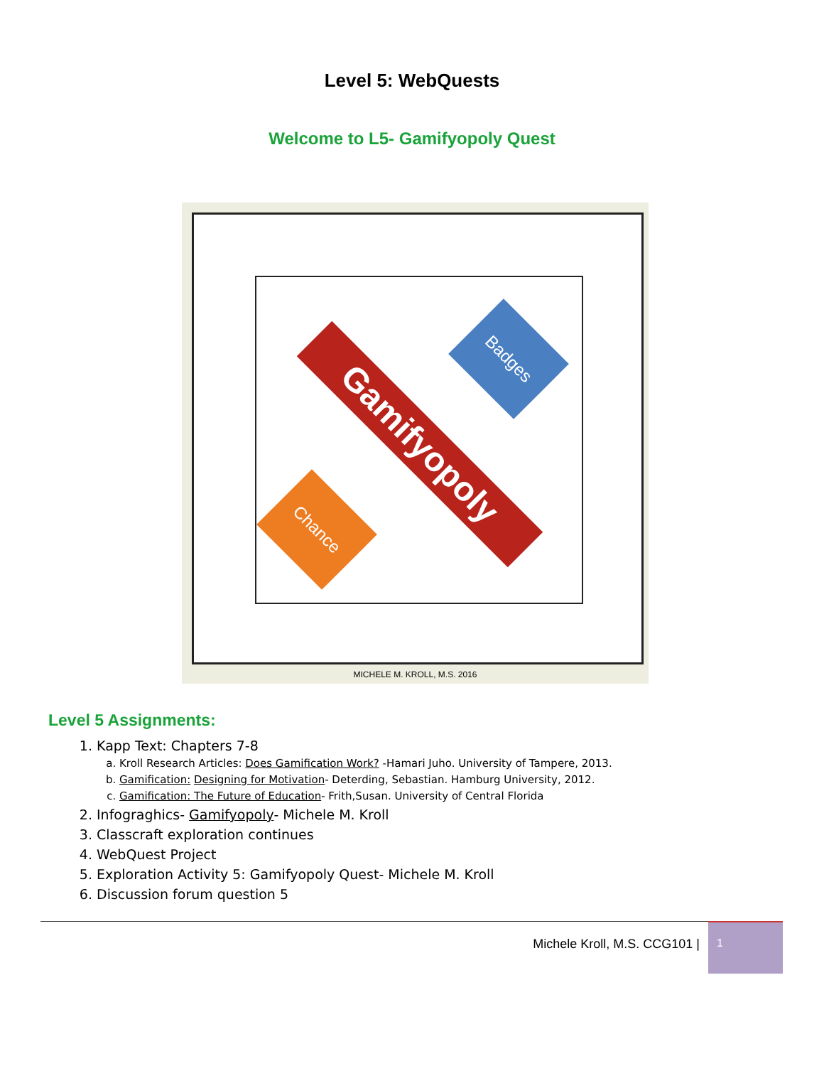Level 5: WebQuests
Welcome to L5- Gamifyopoly Quest
Gamifyopoly
Badges
Chance
MICHELE M. KROLL, M.S. 2016
Level 5 Assignments:
1. Kapp Text: Chapters 7-8
a. Kroll Research Articles: Does Gamification Work? -Hamari Juho. University of Tampere, 2013.
b. Gamification: Designing for Motivation- Deterding, Sebastian. Hamburg University, 2012.
c. Gamification: The Future of Education- Frith,Susan. University of Central Florida
2. Infograghics- Gamifyopoly- Michele M. Kroll
3. Classcraft exploration continues
4. WebQuest Project
5. Exploration Activity 5: Gamifyopoly Quest- Michele M. Kroll
6. Discussion forum question 5
Michele Kroll, M.S. CCG101 |
1